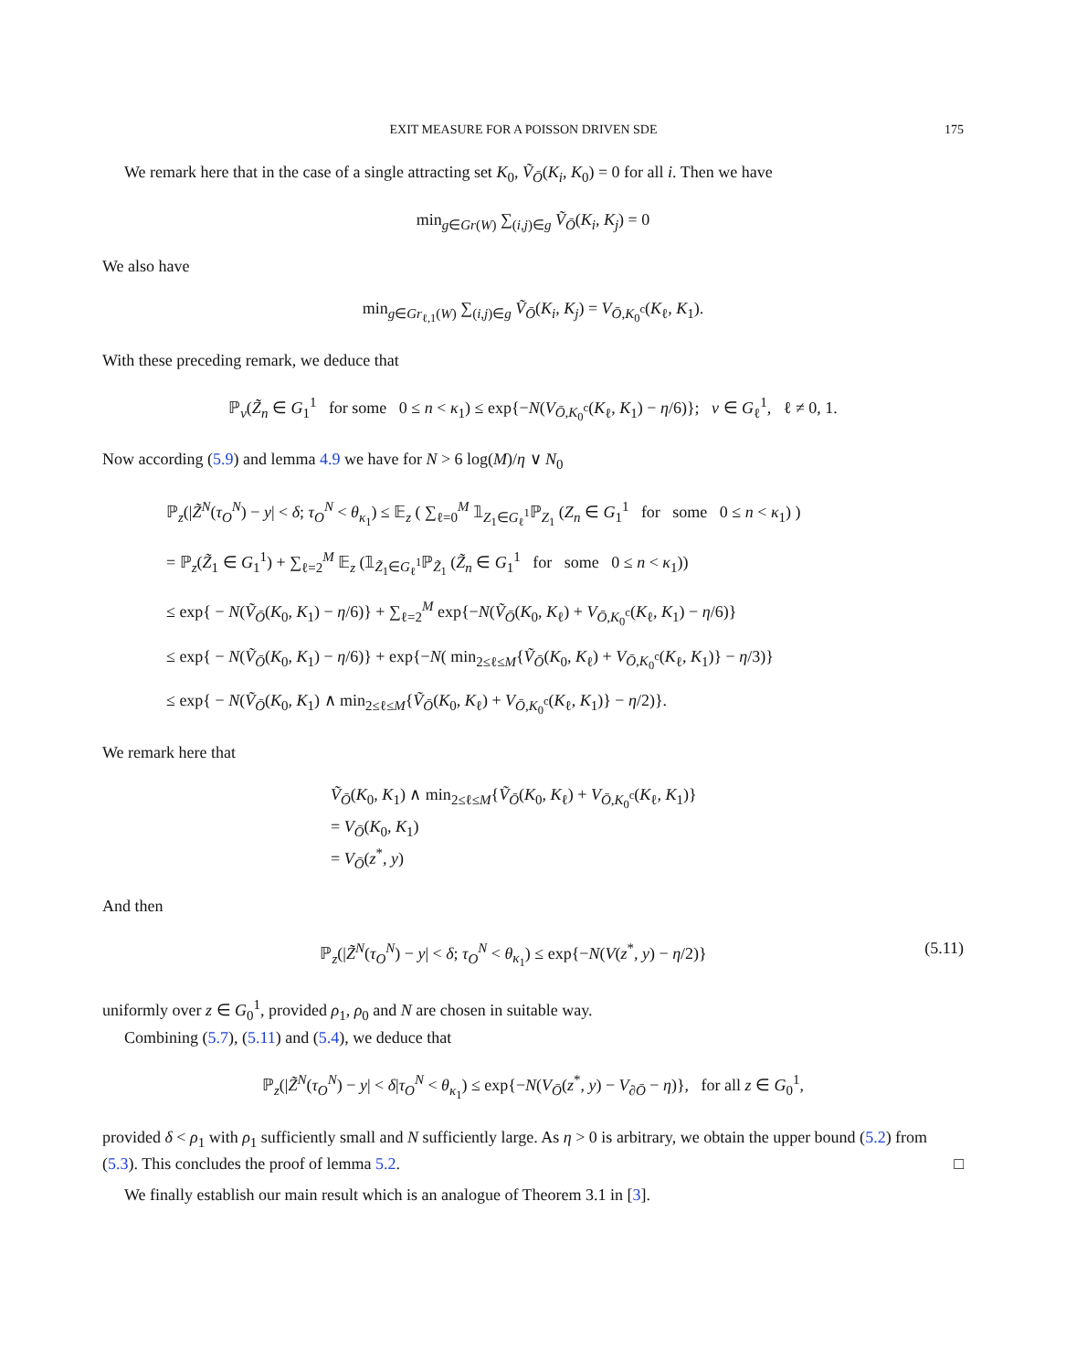EXIT MEASURE FOR A POISSON DRIVEN SDE 175
We remark here that in the case of a single attracting set K<sub>0</sub>, Ṽ<sub>Ō</sub>(K<sub>i</sub>, K<sub>0</sub>) = 0 for all i. Then we have
min<sub>g∈Gr(W)</sub> ∑<sub>(i,j)∈g</sub> Ṽ<sub>Ō</sub>(K<sub>i</sub>, K<sub>j</sub>) = 0
We also have
min<sub>g∈Gr<sub>ℓ,1</sub>(W)</sub> ∑<sub>(i,j)∈g</sub> Ṽ<sub>Ō</sub>(K<sub>i</sub>, K<sub>j</sub>) = V<sub>Ō,K<sub>0</sub><sup>c</sup></sub>(K<sub>ℓ</sub>, K<sub>1</sub>).
With these preceding remark, we deduce that
ℙ<sub>v</sub>(Z̃<sub>n</sub> ∈ G<sub>1</sub><sup>1</sup> for some 0 ≤ n < κ<sub>1</sub>) ≤ exp{−N(V<sub>Ō,K<sub>0</sub><sup>c</sup></sub>(K<sub>ℓ</sub>, K<sub>1</sub>) − η/6)}; v ∈ G<sub>ℓ</sub><sup>1</sup>, ℓ ≠ 0, 1.
Now according (5.9) and lemma 4.9 we have for N > 6 log(M)/η ∨ N<sub>0</sub>
ℙ<sub>z</sub>(|Z̃<sup>N</sup>(τ<sub>O</sub><sup>N</sup>) − y| < δ; τ<sub>O</sub><sup>N</sup> < θ<sub>κ<sub>1</sub></sub>) ≤ 𝔼<sub>z</sub> ( ∑<sub>ℓ=0</sub><sup>M</sup> 𝟙<sub>Z<sub>1</sub>∈G<sub>ℓ</sub><sup>1</sup></sub>ℙ<sub>Z<sub>1</sub></sub> (Z<sub>n</sub> ∈ G<sub>1</sub><sup>1</sup> for some 0 ≤ n < κ<sub>1</sub>) )
= ℙ<sub>z</sub>(Z̃<sub>1</sub> ∈ G<sub>1</sub><sup>1</sup>) + ∑<sub>ℓ=2</sub><sup>M</sup> 𝔼<sub>z</sub> (𝟙<sub>Z̃<sub>1</sub>∈G<sub>ℓ</sub><sup>1</sup></sub>ℙ<sub>Z̃<sub>1</sub></sub> (Z̃<sub>n</sub> ∈ G<sub>1</sub><sup>1</sup> for some 0 ≤ n < κ<sub>1</sub>))
≤ exp{ − N(Ṽ<sub>Ō</sub>(K<sub>0</sub>, K<sub>1</sub>) − η/6)} + ∑<sub>ℓ=2</sub><sup>M</sup> exp{−N(Ṽ<sub>Ō</sub>(K<sub>0</sub>, K<sub>ℓ</sub>) + V<sub>Ō,K<sub>0</sub><sup>c</sup></sub>(K<sub>ℓ</sub>, K<sub>1</sub>) − η/6)}
≤ exp{ − N(Ṽ<sub>Ō</sub>(K<sub>0</sub>, K<sub>1</sub>) − η/6)} + exp{−N( min<sub>2≤ℓ≤M</sub>{Ṽ<sub>Ō</sub>(K<sub>0</sub>, K<sub>ℓ</sub>) + V<sub>Ō,K<sub>0</sub><sup>c</sup></sub>(K<sub>ℓ</sub>, K<sub>1</sub>)} − η/3)}
≤ exp{ − N(Ṽ<sub>Ō</sub>(K<sub>0</sub>, K<sub>1</sub>) ∧ min<sub>2≤ℓ≤M</sub>{Ṽ<sub>Ō</sub>(K<sub>0</sub>, K<sub>ℓ</sub>) + V<sub>Ō,K<sub>0</sub><sup>c</sup></sub>(K<sub>ℓ</sub>, K<sub>1</sub>)} − η/2)}.
We remark here that
Ṽ<sub>Ō</sub>(K<sub>0</sub>, K<sub>1</sub>) ∧ min<sub>2≤ℓ≤M</sub>{Ṽ<sub>Ō</sub>(K<sub>0</sub>, K<sub>ℓ</sub>) + V<sub>Ō,K<sub>0</sub><sup>c</sup></sub>(K<sub>ℓ</sub>, K<sub>1</sub>)}
= V<sub>Ō</sub>(K<sub>0</sub>, K<sub>1</sub>)
= V<sub>Ō</sub>(z<sup>*</sup>, y)
And then
ℙ<sub>z</sub>(|Z̃<sup>N</sup>(τ<sub>O</sub><sup>N</sup>) − y| < δ; τ<sub>O</sub><sup>N</sup> < θ<sub>κ<sub>1</sub></sub>) ≤ exp{−N(V(z<sup>*</sup>, y) − η/2)} (5.11)
uniformly over z ∈ G<sub>0</sub><sup>1</sup>, provided ρ<sub>1</sub>, ρ<sub>0</sub> and N are chosen in suitable way.
Combining (5.7), (5.11) and (5.4), we deduce that
ℙ<sub>z</sub>(|Z̃<sup>N</sup>(τ<sub>O</sub><sup>N</sup>) − y| < δ|τ<sub>O</sub><sup>N</sup> < θ<sub>κ<sub>1</sub></sub>) ≤ exp{−N(V<sub>Ō</sub>(z<sup>*</sup>, y) − V<sub>∂Ō</sub> − η)}, for all z ∈ G<sub>0</sub><sup>1</sup>,
provided δ < ρ<sub>1</sub> with ρ<sub>1</sub> sufficiently small and N sufficiently large. As η > 0 is arbitrary, we obtain the upper bound (5.2) from (5.3). This concludes the proof of lemma 5.2. □
We finally establish our main result which is an analogue of Theorem 3.1 in [3].